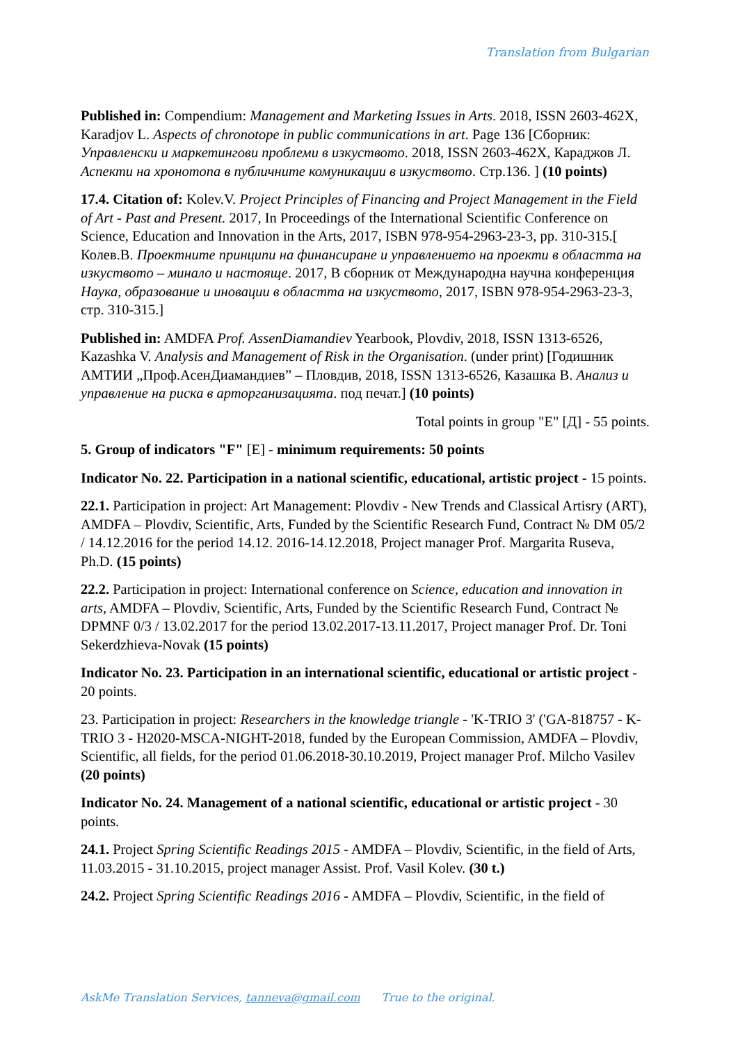Translation from Bulgarian
Published in: Compendium: Management and Marketing Issues in Arts. 2018, ISSN 2603-462X, Karadjov L. Aspects of chronotope in public communications in art. Page 136 [Сборник: Управленски и маркетингови проблеми в изкуството. 2018, ISSN 2603-462X, Караджов Л. Аспекти на хронотопа в публичните комуникации в изкуството. Стр.136. ] (10 points)
17.4. Citation of: Kolev.V. Project Principles of Financing and Project Management in the Field of Art - Past and Present. 2017, In Proceedings of the International Scientific Conference on Science, Education and Innovation in the Arts, 2017, ISBN 978-954-2963-23-3, pp. 310-315.[ Колев.В. Проектните принципи на финансиране и управлението на проекти в областта на изкуството – минало и настояще. 2017, В сборник от Международна научна конференция Наука, образование и иновации в областта на изкуството, 2017, ISBN 978-954-2963-23-3, стр. 310-315.]
Published in: AMDFA Prof. AssenDiamandiev Yearbook, Plovdiv, 2018, ISSN 1313-6526, Kazashka V. Analysis and Management of Risk in the Organisation. (under print) [Годишник АМТИИ „Проф.АсенДиамандиев” – Пловдив, 2018, ISSN 1313-6526, Казашка В. Анализ и управление на риска в арторганизацията. под печат.] (10 points)
Total points in group "E" [Д] - 55 points.
5. Group of indicators "F" [E] - minimum requirements: 50 points
Indicator No. 22. Participation in a national scientific, educational, artistic project - 15 points.
22.1. Participation in project: Art Management: Plovdiv - New Trends and Classical Artisry (ART), AMDFA – Plovdiv, Scientific, Arts, Funded by the Scientific Research Fund, Contract № DM 05/2 / 14.12.2016 for the period 14.12. 2016-14.12.2018, Project manager Prof. Margarita Ruseva, Ph.D. (15 points)
22.2. Participation in project: International conference on Science, education and innovation in arts, AMDFA – Plovdiv, Scientific, Arts, Funded by the Scientific Research Fund, Contract № DPMNF 0/3 / 13.02.2017 for the period 13.02.2017-13.11.2017, Project manager Prof. Dr. Toni Sekerdzhieva-Novak (15 points)
Indicator No. 23. Participation in an international scientific, educational or artistic project - 20 points.
23. Participation in project: Researchers in the knowledge triangle - 'K-TRIO 3' ('GA-818757 - K-TRIO 3 - H2020-MSCA-NIGHT-2018, funded by the European Commission, AMDFA – Plovdiv, Scientific, all fields, for the period 01.06.2018-30.10.2019, Project manager Prof. Milcho Vasilev (20 points)
Indicator No. 24. Management of a national scientific, educational or artistic project - 30 points.
24.1. Project Spring Scientific Readings 2015 - AMDFA – Plovdiv, Scientific, in the field of Arts, 11.03.2015 - 31.10.2015, project manager Assist. Prof. Vasil Kolev. (30 t.)
24.2. Project Spring Scientific Readings 2016 - AMDFA – Plovdiv, Scientific, in the field of
AskMe Translation Services, tanneva@gmail.com True to the original.